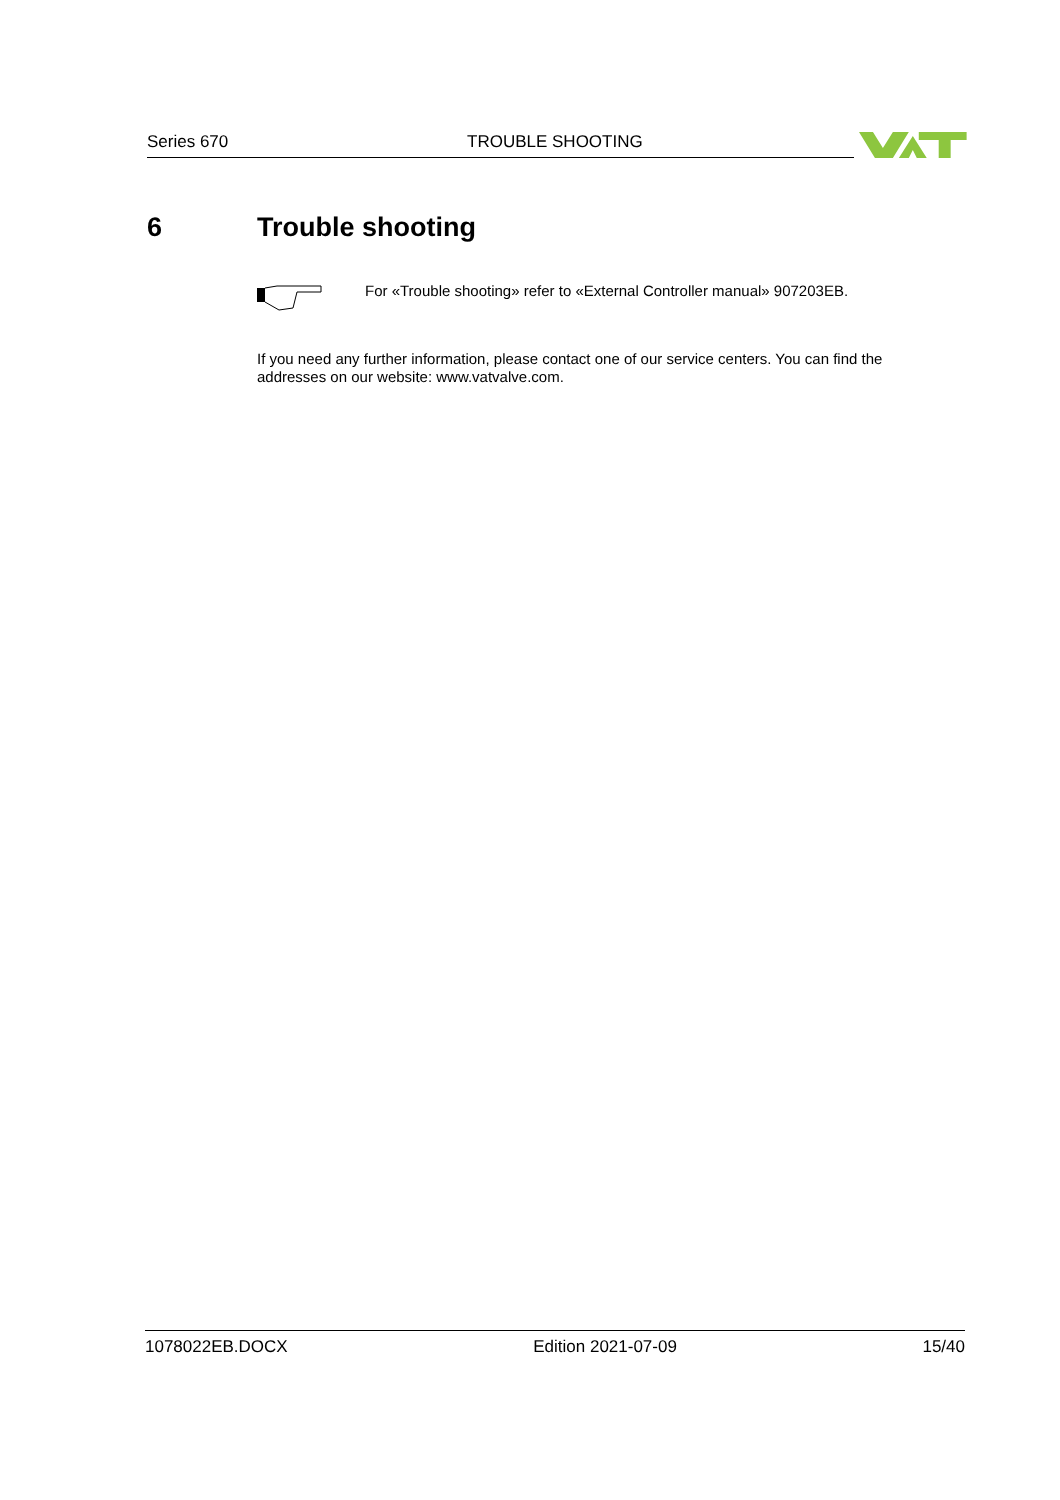Series 670 TROUBLE SHOOTING
6 Trouble shooting
For «Trouble shooting» refer to «External Controller manual» 907203EB.
If you need any further information, please contact one of our service centers. You can find the addresses on our website: www.vatvalve.com.
1078022EB.DOCX Edition 2021-07-09 15/40